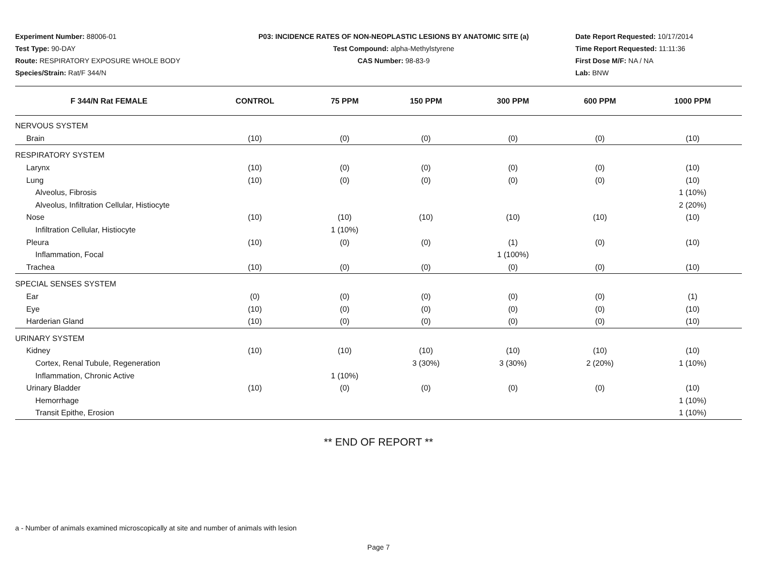Experiment Number: 88006-01
Test Type: 90-DAY
Route: RESPIRATORY EXPOSURE WHOLE BODY
Species/Strain: Rat/F 344/N
P03: INCIDENCE RATES OF NON-NEOPLASTIC LESIONS BY ANATOMIC SITE (a)
Test Compound: alpha-Methylstyrene
CAS Number: 98-83-9
Date Report Requested: 10/17/2014
Time Report Requested: 11:11:36
First Dose M/F: NA / NA
Lab: BNW
| F 344/N Rat FEMALE | CONTROL | 75 PPM | 150 PPM | 300 PPM | 600 PPM | 1000 PPM |
| --- | --- | --- | --- | --- | --- | --- |
| NERVOUS SYSTEM | | | | | | |
| Brain | (10) | (0) | (0) | (0) | (0) | (10) |
| RESPIRATORY SYSTEM | | | | | | |
| Larynx | (10) | (0) | (0) | (0) | (0) | (10) |
| Lung | (10) | (0) | (0) | (0) | (0) | (10) |
| Alveolus, Fibrosis | | | | | | 1 (10%) |
| Alveolus, Infiltration Cellular, Histiocyte | | | | | | 2 (20%) |
| Nose | (10) | (10) | (10) | (10) | (10) | (10) |
| Infiltration Cellular, Histiocyte | | 1 (10%) | | | | |
| Pleura | (10) | (0) | (0) | (1) | (0) | (10) |
| Inflammation, Focal | | | | 1 (100%) | | |
| Trachea | (10) | (0) | (0) | (0) | (0) | (10) |
| SPECIAL SENSES SYSTEM | | | | | | |
| Ear | (0) | (0) | (0) | (0) | (0) | (1) |
| Eye | (10) | (0) | (0) | (0) | (0) | (10) |
| Harderian Gland | (10) | (0) | (0) | (0) | (0) | (10) |
| URINARY SYSTEM | | | | | | |
| Kidney | (10) | (10) | (10) | (10) | (10) | (10) |
| Cortex, Renal Tubule, Regeneration | | | 3 (30%) | 3 (30%) | 2 (20%) | 1 (10%) |
| Inflammation, Chronic Active | | 1 (10%) | | | | |
| Urinary Bladder | (10) | (0) | (0) | (0) | (0) | (10) |
| Hemorrhage | | | | | | 1 (10%) |
| Transit Epithe, Erosion | | | | | | 1 (10%) |
** END OF REPORT **
a - Number of animals examined microscopically at site and number of animals with lesion
Page 7